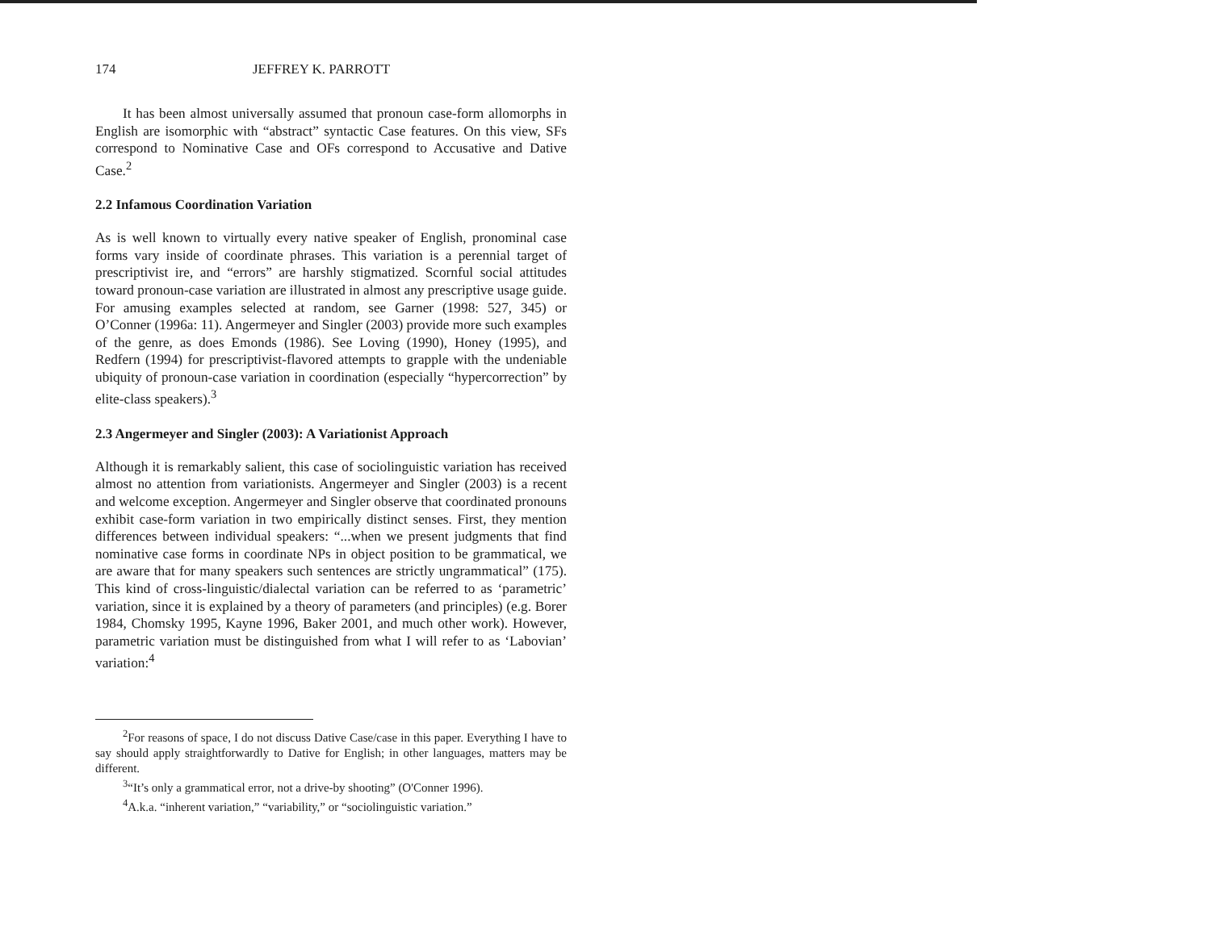174 JEFFREY K. PARROTT
It has been almost universally assumed that pronoun case-form allomorphs in English are isomorphic with “abstract” syntactic Case features. On this view, SFs correspond to Nominative Case and OFs correspond to Accusative and Dative Case.<sup>2</sup>
2.2 Infamous Coordination Variation
As is well known to virtually every native speaker of English, pronominal case forms vary inside of coordinate phrases. This variation is a perennial target of prescriptivist ire, and “errors” are harshly stigmatized. Scornful social attitudes toward pronoun-case variation are illustrated in almost any prescriptive usage guide. For amusing examples selected at random, see Garner (1998: 527, 345) or O’Conner (1996a: 11). Angermeyer and Singler (2003) provide more such examples of the genre, as does Emonds (1986). See Loving (1990), Honey (1995), and Redfern (1994) for prescriptivist-flavored attempts to grapple with the undeniable ubiquity of pronoun-case variation in coordination (especially “hypercorrection” by elite-class speakers).<sup>3</sup>
2.3 Angermeyer and Singler (2003): A Variationist Approach
Although it is remarkably salient, this case of sociolinguistic variation has received almost no attention from variationists. Angermeyer and Singler (2003) is a recent and welcome exception. Angermeyer and Singler observe that coordinated pronouns exhibit case-form variation in two empirically distinct senses. First, they mention differences between individual speakers: “...when we present judgments that find nominative case forms in coordinate NPs in object position to be grammatical, we are aware that for many speakers such sentences are strictly ungrammatical” (175). This kind of cross-linguistic/dialectal variation can be referred to as ‘parametric’ variation, since it is explained by a theory of parameters (and principles) (e.g. Borer 1984, Chomsky 1995, Kayne 1996, Baker 2001, and much other work). However, parametric variation must be distinguished from what I will refer to as ‘Labovian’ variation:<sup>4</sup>
<sup>2</sup> For reasons of space, I do not discuss Dative Case/case in this paper. Everything I have to say should apply straightforwardly to Dative for English; in other languages, matters may be different.
<sup>3</sup> “It’s only a grammatical error, not a drive-by shooting” (O'Conner 1996).
<sup>4</sup> A.k.a. “inherent variation,” “variability,” or “sociolinguistic variation.”